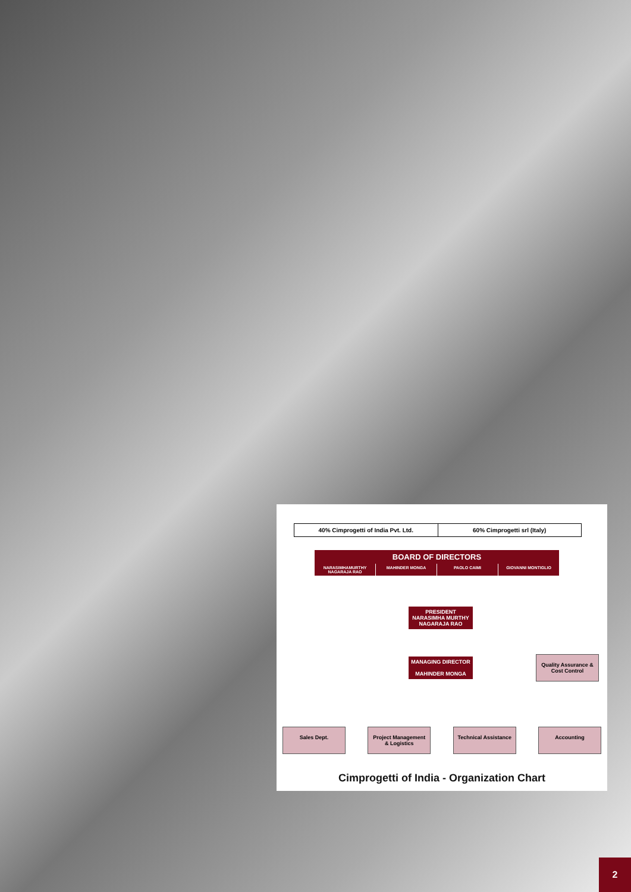40% Cimprogetti of India Pvt. Ltd.
60% Cimprogetti srl (Italy)
BOARD OF DIRECTORS
NARASIMHAMURTHY NAGARAJA RAO MAHINDER MONGA PAOLO CAIMI GIOVANNI MONTIGLIO
PRESIDENT
NARASIMHA MURTHY NAGARAJA RAO
MANAGING DIRECTOR
MAHINDER MONGA
Quality Assurance & Cost Control
Sales Dept. Project Management & Logistics
Technical Assistance
Accounting
Cimprogetti of India - Organization Chart
2